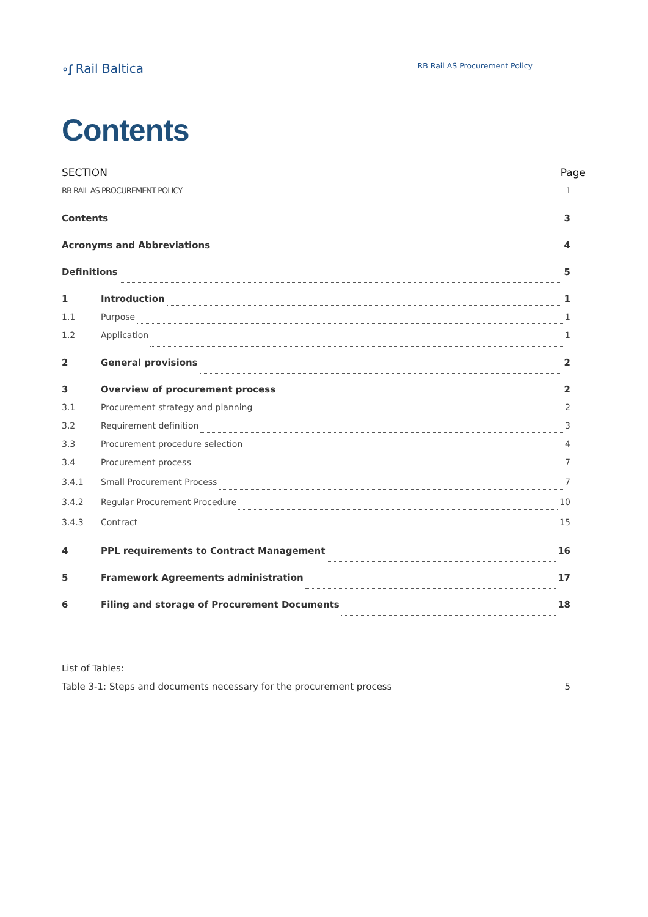∘ʃ Rail Baltica
RB Rail AS Procurement Policy
Contents
SECTION Page
RB RAIL AS PROCUREMENT POLICY 1
Contents 3
Acronyms and Abbreviations 4
Definitions 5
1 Introduction 1
1.1 Purpose 1
1.2 Application 1
2 General provisions 2
3 Overview of procurement process 2
3.1 Procurement strategy and planning 2
3.2 Requirement definition 3
3.3 Procurement procedure selection 4
3.4 Procurement process 7
3.4.1 Small Procurement Process 7
3.4.2 Regular Procurement Procedure 10
3.4.3 Contract 15
4 PPL requirements to Contract Management 16
5 Framework Agreements administration 17
6 Filing and storage of Procurement Documents 18
List of Tables:
Table 3-1: Steps and documents necessary for the procurement process 5